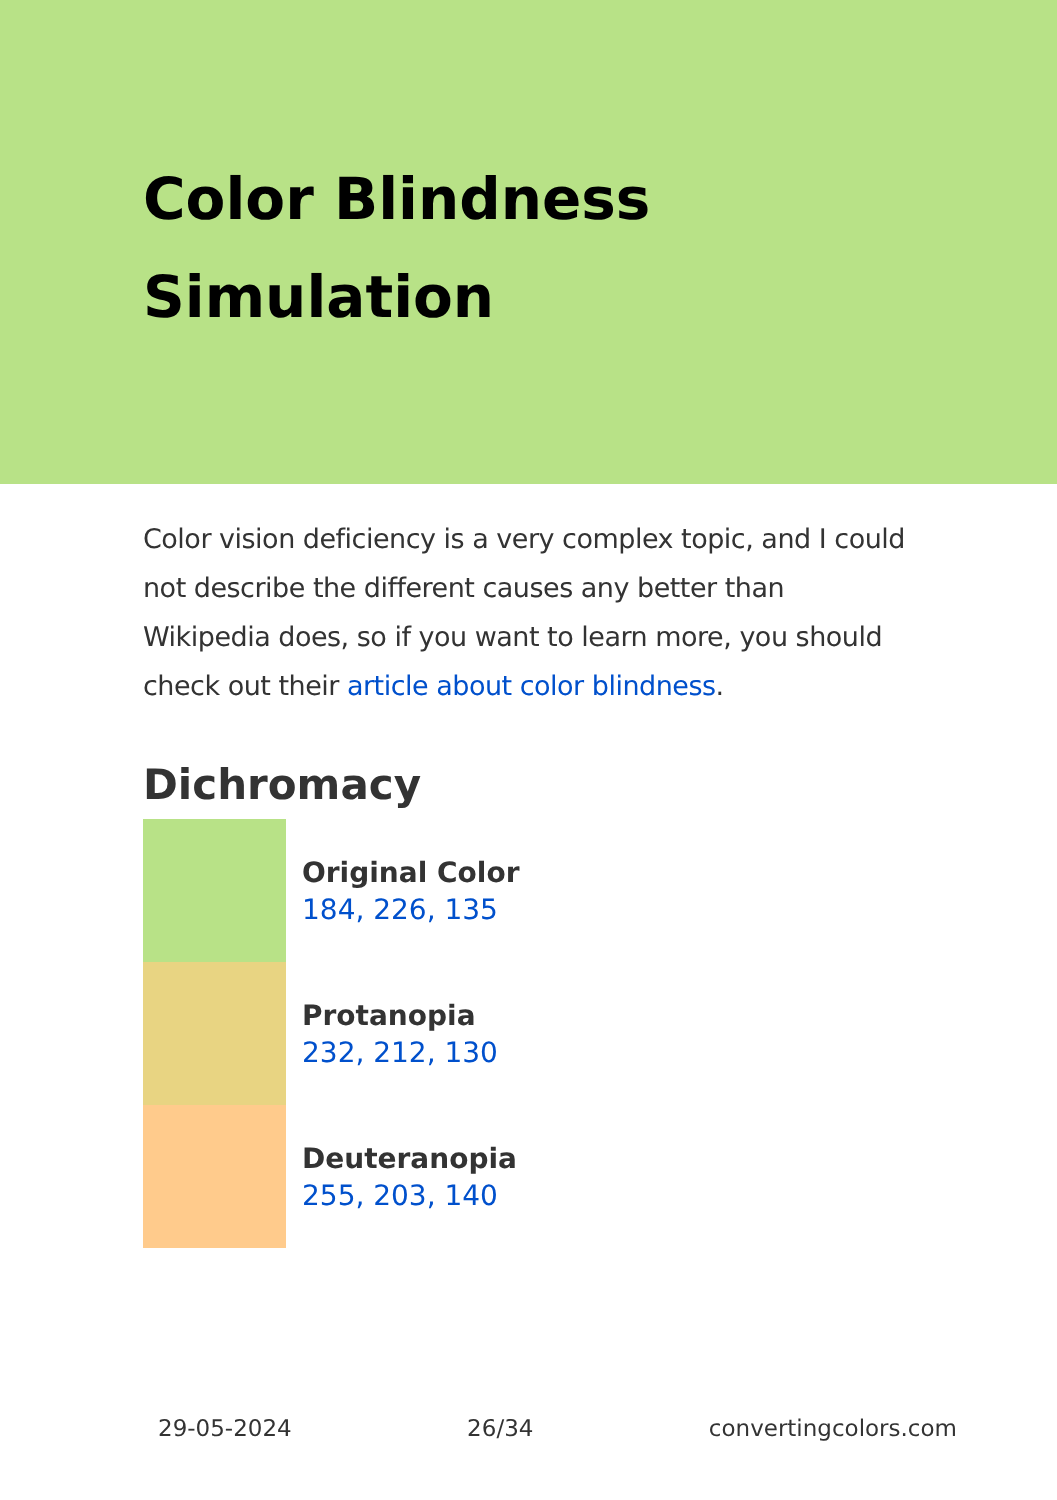Color Blindness Simulation
Color vision deficiency is a very complex topic, and I could not describe the different causes any better than Wikipedia does, so if you want to learn more, you should check out their article about color blindness.
Dichromacy
Original Color
184, 226, 135
Protanopia
232, 212, 130
Deuteranopia
255, 203, 140
29-05-2024 26/34 convertingcolors.com